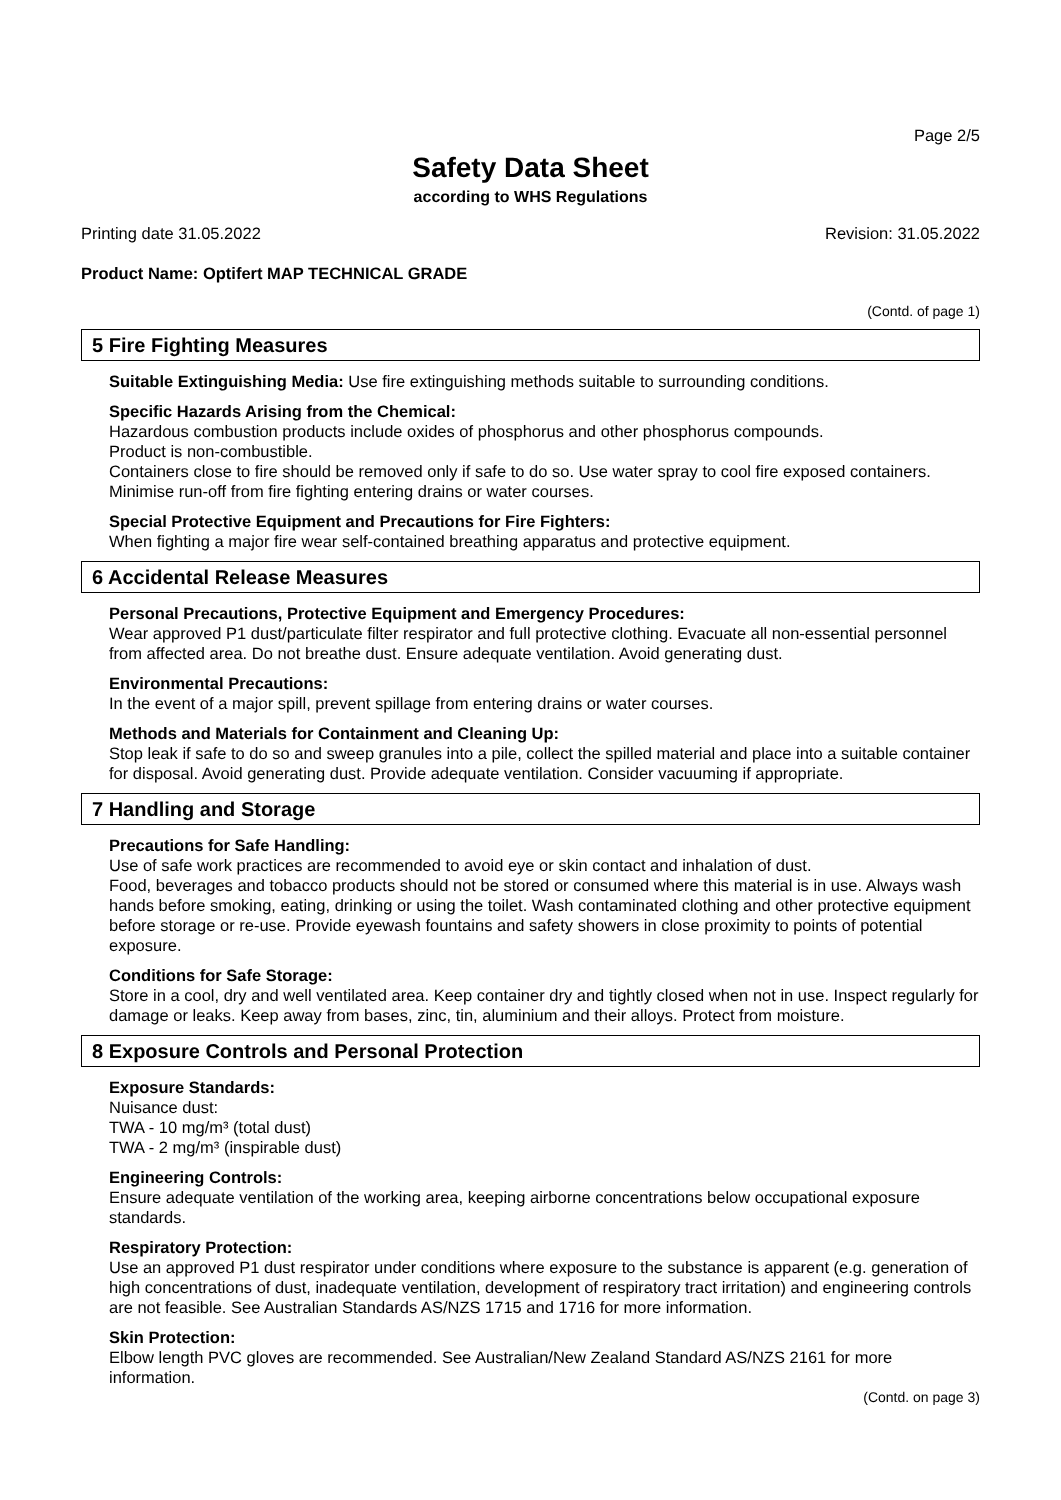Page 2/5
Safety Data Sheet
according to WHS Regulations
Printing date 31.05.2022 Revision: 31.05.2022
Product Name: Optifert MAP TECHNICAL GRADE
(Contd. of page 1)
5 Fire Fighting Measures
Suitable Extinguishing Media: Use fire extinguishing methods suitable to surrounding conditions.
Specific Hazards Arising from the Chemical:
Hazardous combustion products include oxides of phosphorus and other phosphorus compounds.
Product is non-combustible.
Containers close to fire should be removed only if safe to do so. Use water spray to cool fire exposed containers.
Minimise run-off from fire fighting entering drains or water courses.
Special Protective Equipment and Precautions for Fire Fighters:
When fighting a major fire wear self-contained breathing apparatus and protective equipment.
6 Accidental Release Measures
Personal Precautions, Protective Equipment and Emergency Procedures:
Wear approved P1 dust/particulate filter respirator and full protective clothing. Evacuate all non-essential personnel from affected area. Do not breathe dust. Ensure adequate ventilation. Avoid generating dust.
Environmental Precautions:
In the event of a major spill, prevent spillage from entering drains or water courses.
Methods and Materials for Containment and Cleaning Up:
Stop leak if safe to do so and sweep granules into a pile, collect the spilled material and place into a suitable container for disposal. Avoid generating dust. Provide adequate ventilation. Consider vacuuming if appropriate.
7 Handling and Storage
Precautions for Safe Handling:
Use of safe work practices are recommended to avoid eye or skin contact and inhalation of dust.
Food, beverages and tobacco products should not be stored or consumed where this material is in use. Always wash hands before smoking, eating, drinking or using the toilet. Wash contaminated clothing and other protective equipment before storage or re-use. Provide eyewash fountains and safety showers in close proximity to points of potential exposure.
Conditions for Safe Storage:
Store in a cool, dry and well ventilated area. Keep container dry and tightly closed when not in use. Inspect regularly for damage or leaks. Keep away from bases, zinc, tin, aluminium and their alloys. Protect from moisture.
8 Exposure Controls and Personal Protection
Exposure Standards:
Nuisance dust:
TWA - 10 mg/m³ (total dust)
TWA - 2 mg/m³ (inspirable dust)
Engineering Controls:
Ensure adequate ventilation of the working area, keeping airborne concentrations below occupational exposure standards.
Respiratory Protection:
Use an approved P1 dust respirator under conditions where exposure to the substance is apparent (e.g. generation of high concentrations of dust, inadequate ventilation, development of respiratory tract irritation) and engineering controls are not feasible. See Australian Standards AS/NZS 1715 and 1716 for more information.
Skin Protection:
Elbow length PVC gloves are recommended. See Australian/New Zealand Standard AS/NZS 2161 for more information.
(Contd. on page 3)